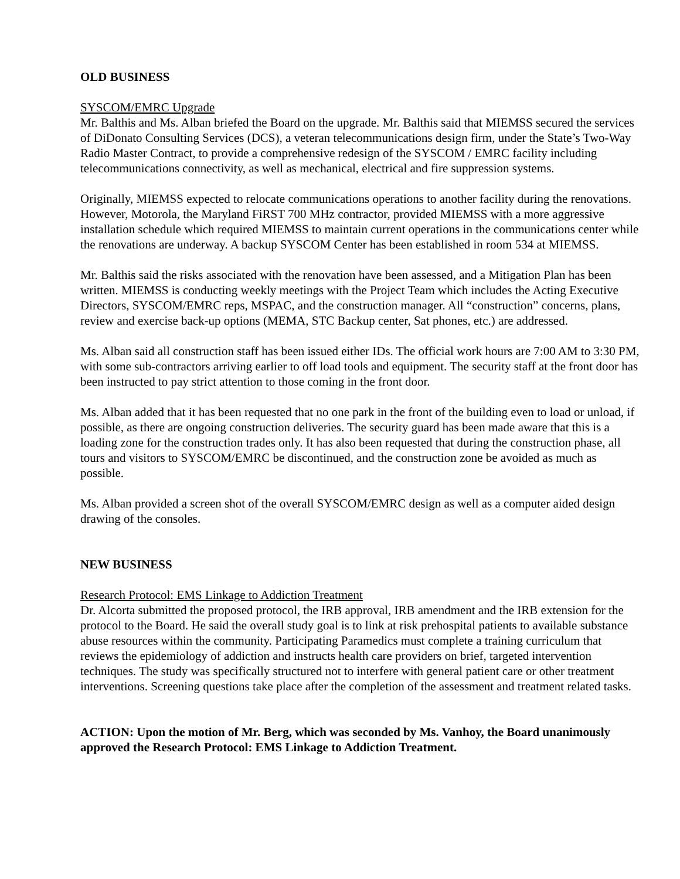OLD BUSINESS
SYSCOM/EMRC Upgrade
Mr. Balthis and Ms. Alban briefed the Board on the upgrade. Mr. Balthis said that MIEMSS secured the services of DiDonato Consulting Services (DCS), a veteran telecommunications design firm, under the State’s Two-Way Radio Master Contract, to provide a comprehensive redesign of the SYSCOM / EMRC facility including telecommunications connectivity, as well as mechanical, electrical and fire suppression systems.
Originally, MIEMSS expected to relocate communications operations to another facility during the renovations. However, Motorola, the Maryland FiRST 700 MHz contractor, provided MIEMSS with a more aggressive installation schedule which required MIEMSS to maintain current operations in the communications center while the renovations are underway. A backup SYSCOM Center has been established in room 534 at MIEMSS.
Mr. Balthis said the risks associated with the renovation have been assessed, and a Mitigation Plan has been written. MIEMSS is conducting weekly meetings with the Project Team which includes the Acting Executive Directors, SYSCOM/EMRC reps, MSPAC, and the construction manager. All “construction” concerns, plans, review and exercise back-up options (MEMA, STC Backup center, Sat phones, etc.) are addressed.
Ms. Alban said all construction staff has been issued either IDs. The official work hours are 7:00 AM to 3:30 PM, with some sub-contractors arriving earlier to off load tools and equipment. The security staff at the front door has been instructed to pay strict attention to those coming in the front door.
Ms. Alban added that it has been requested that no one park in the front of the building even to load or unload, if possible, as there are ongoing construction deliveries. The security guard has been made aware that this is a loading zone for the construction trades only. It has also been requested that during the construction phase, all tours and visitors to SYSCOM/EMRC be discontinued, and the construction zone be avoided as much as possible.
Ms. Alban provided a screen shot of the overall SYSCOM/EMRC design as well as a computer aided design drawing of the consoles.
NEW BUSINESS
Research Protocol: EMS Linkage to Addiction Treatment
Dr. Alcorta submitted the proposed protocol, the IRB approval, IRB amendment and the IRB extension for the protocol to the Board. He said the overall study goal is to link at risk prehospital patients to available substance abuse resources within the community. Participating Paramedics must complete a training curriculum that reviews the epidemiology of addiction and instructs health care providers on brief, targeted intervention techniques. The study was specifically structured not to interfere with general patient care or other treatment interventions. Screening questions take place after the completion of the assessment and treatment related tasks.
ACTION: Upon the motion of Mr. Berg, which was seconded by Ms. Vanhoy, the Board unanimously approved the Research Protocol: EMS Linkage to Addiction Treatment.